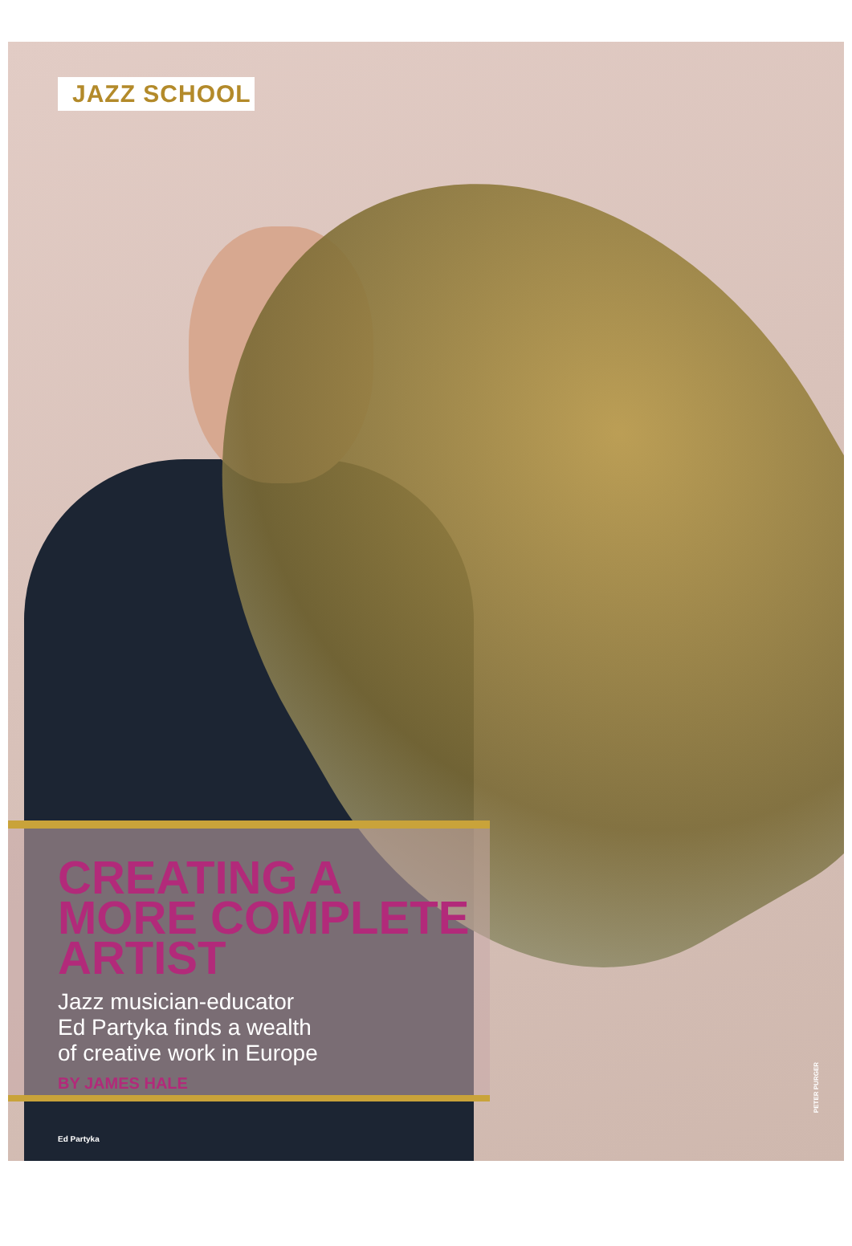JAZZ SCHOOL
CREATING A MORE COMPLETE ARTIST
Jazz musician-educator
Ed Partyka finds a wealth
of creative work in Europe
BY JAMES HALE
Ed Partyka
PETER PURGER